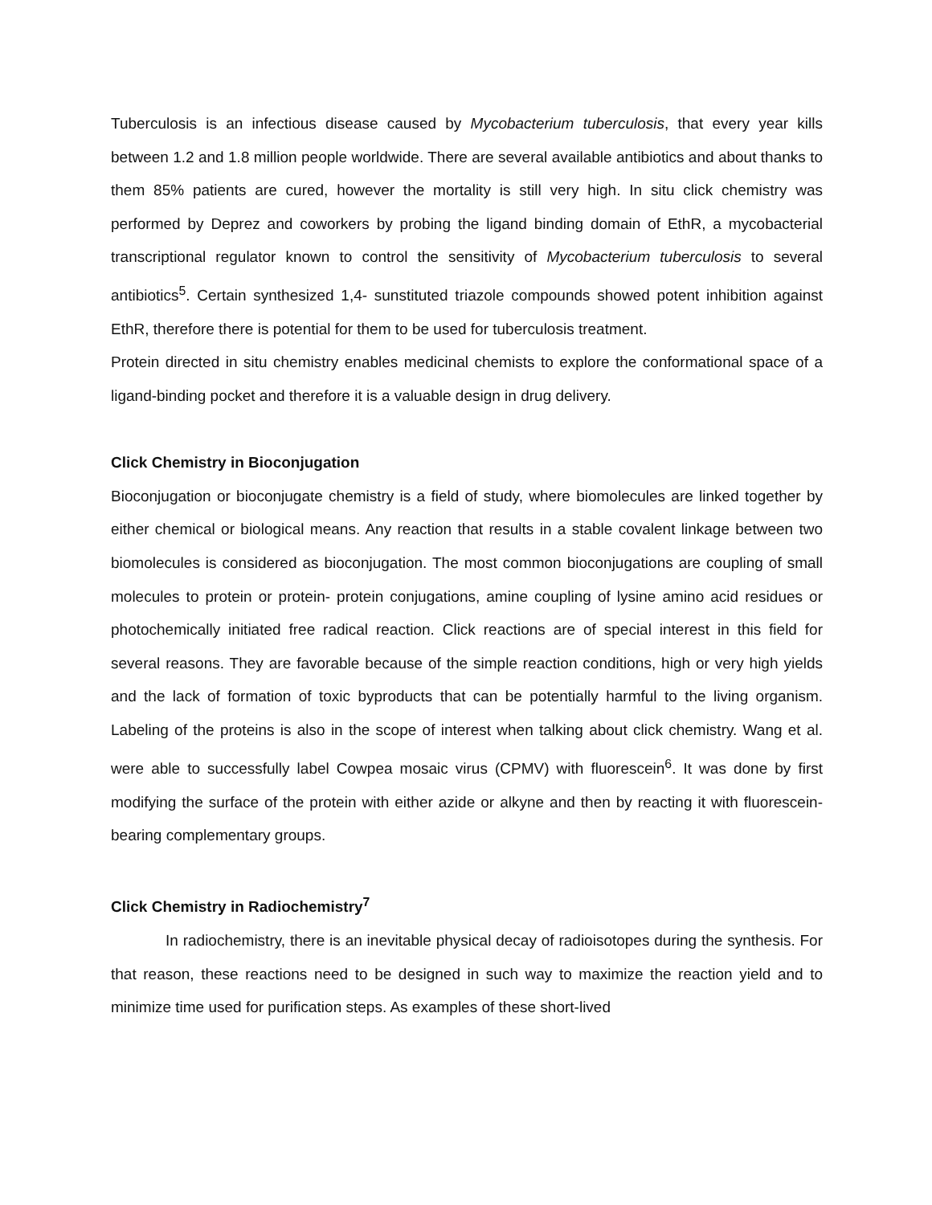Tuberculosis is an infectious disease caused by Mycobacterium tuberculosis, that every year kills between 1.2 and 1.8 million people worldwide. There are several available antibiotics and about thanks to them 85% patients are cured, however the mortality is still very high. In situ click chemistry was performed by Deprez and coworkers by probing the ligand binding domain of EthR, a mycobacterial transcriptional regulator known to control the sensitivity of Mycobacterium tuberculosis to several antibiotics<sup>5</sup>. Certain synthesized 1,4- sunstituted triazole compounds showed potent inhibition against EthR, therefore there is potential for them to be used for tuberculosis treatment.
Protein directed in situ chemistry enables medicinal chemists to explore the conformational space of a ligand-binding pocket and therefore it is a valuable design in drug delivery.
Click Chemistry in Bioconjugation
Bioconjugation or bioconjugate chemistry is a field of study, where biomolecules are linked together by either chemical or biological means. Any reaction that results in a stable covalent linkage between two biomolecules is considered as bioconjugation. The most common bioconjugations are coupling of small molecules to protein or protein- protein conjugations, amine coupling of lysine amino acid residues or photochemically initiated free radical reaction. Click reactions are of special interest in this field for several reasons. They are favorable because of the simple reaction conditions, high or very high yields and the lack of formation of toxic byproducts that can be potentially harmful to the living organism. Labeling of the proteins is also in the scope of interest when talking about click chemistry. Wang et al. were able to successfully label Cowpea mosaic virus (CPMV) with fluorescein<sup>6</sup>. It was done by first modifying the surface of the protein with either azide or alkyne and then by reacting it with fluorescein-bearing complementary groups.
Click Chemistry in Radiochemistry<sup>7</sup>
In radiochemistry, there is an inevitable physical decay of radioisotopes during the synthesis. For that reason, these reactions need to be designed in such way to maximize the reaction yield and to minimize time used for purification steps. As examples of these short-lived